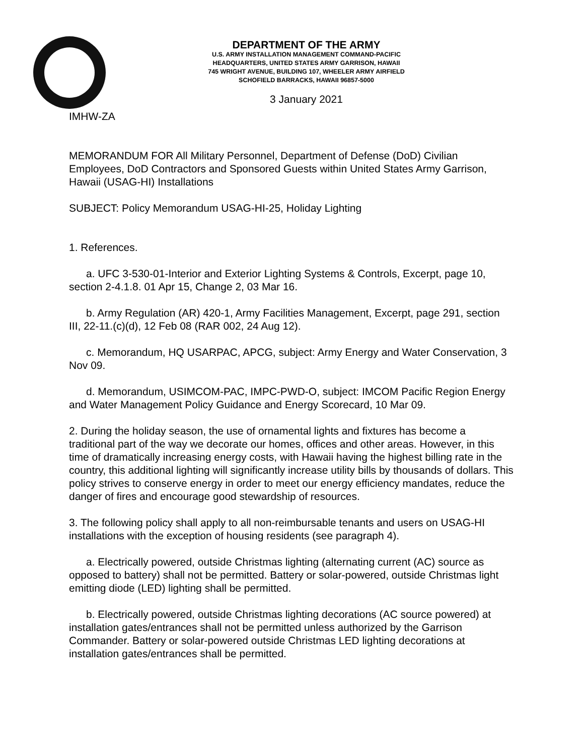DEPARTMENT OF THE ARMY
U.S. ARMY INSTALLATION MANAGEMENT COMMAND-PACIFIC
HEADQUARTERS, UNITED STATES ARMY GARRISON, HAWAII
745 WRIGHT AVENUE, BUILDING 107, WHEELER ARMY AIRFIELD
SCHOFIELD BARRACKS, HAWAII 96857-5000
3 January 2021
IMHW-ZA
MEMORANDUM FOR All Military Personnel, Department of Defense (DoD) Civilian Employees, DoD Contractors and Sponsored Guests within United States Army Garrison, Hawaii (USAG-HI) Installations
SUBJECT: Policy Memorandum USAG-HI-25, Holiday Lighting
1. References.
a. UFC 3-530-01-Interior and Exterior Lighting Systems & Controls, Excerpt, page 10, section 2-4.1.8. 01 Apr 15, Change 2, 03 Mar 16.
b. Army Regulation (AR) 420-1, Army Facilities Management, Excerpt, page 291, section III, 22-11.(c)(d), 12 Feb 08 (RAR 002, 24 Aug 12).
c. Memorandum, HQ USARPAC, APCG, subject: Army Energy and Water Conservation, 3 Nov 09.
d. Memorandum, USIMCOM-PAC, IMPC-PWD-O, subject: IMCOM Pacific Region Energy and Water Management Policy Guidance and Energy Scorecard, 10 Mar 09.
2. During the holiday season, the use of ornamental lights and fixtures has become a traditional part of the way we decorate our homes, offices and other areas. However, in this time of dramatically increasing energy costs, with Hawaii having the highest billing rate in the country, this additional lighting will significantly increase utility bills by thousands of dollars. This policy strives to conserve energy in order to meet our energy efficiency mandates, reduce the danger of fires and encourage good stewardship of resources.
3. The following policy shall apply to all non-reimbursable tenants and users on USAG-HI installations with the exception of housing residents (see paragraph 4).
a. Electrically powered, outside Christmas lighting (alternating current (AC) source as opposed to battery) shall not be permitted. Battery or solar-powered, outside Christmas light emitting diode (LED) lighting shall be permitted.
b. Electrically powered, outside Christmas lighting decorations (AC source powered) at installation gates/entrances shall not be permitted unless authorized by the Garrison Commander. Battery or solar-powered outside Christmas LED lighting decorations at installation gates/entrances shall be permitted.